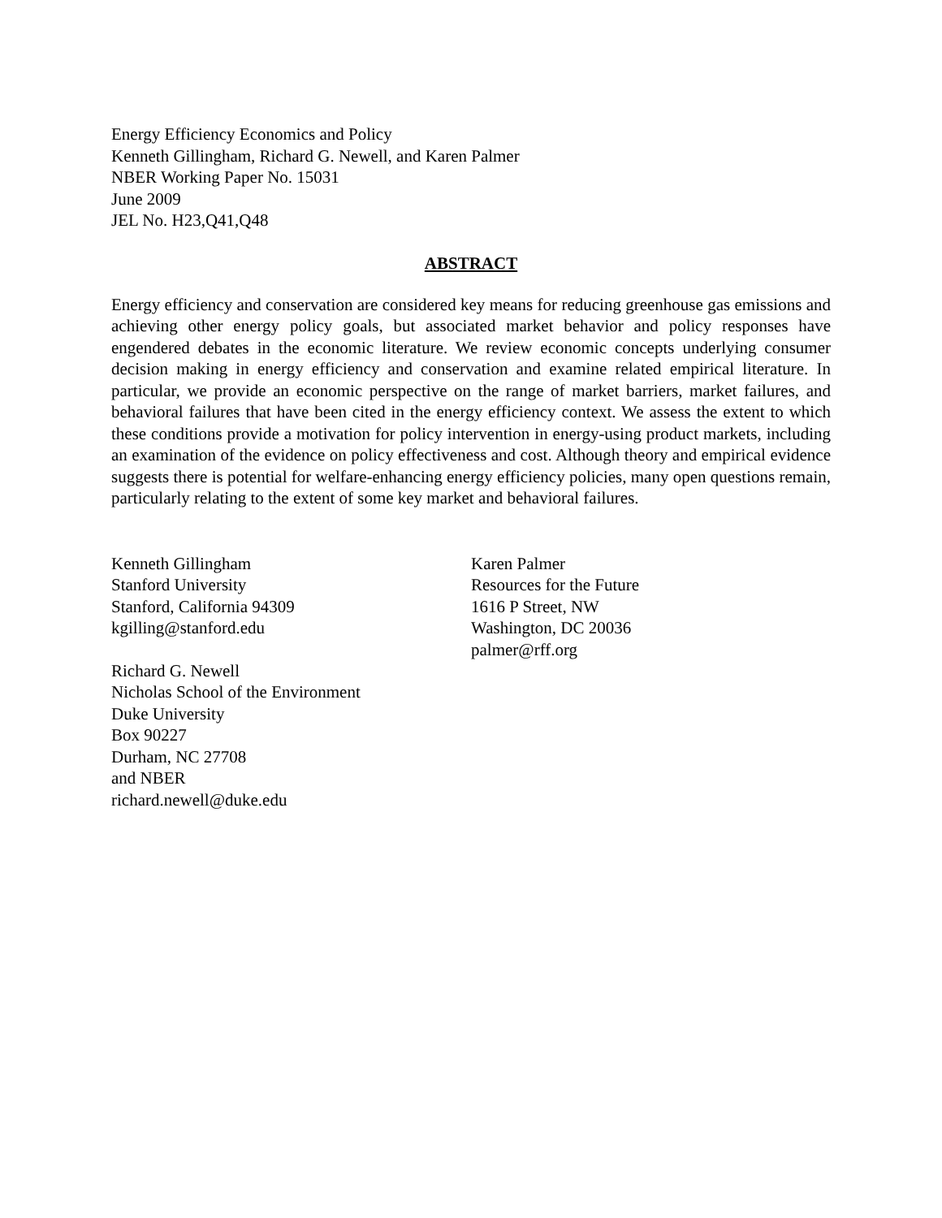Energy Efficiency Economics and Policy
Kenneth Gillingham, Richard G. Newell, and Karen Palmer
NBER Working Paper No. 15031
June 2009
JEL No. H23,Q41,Q48
ABSTRACT
Energy efficiency and conservation are considered key means for reducing greenhouse gas emissions and achieving other energy policy goals, but associated market behavior and policy responses have engendered debates in the economic literature. We review economic concepts underlying consumer decision making in energy efficiency and conservation and examine related empirical literature. In particular, we provide an economic perspective on the range of market barriers, market failures, and behavioral failures that have been cited in the energy efficiency context. We assess the extent to which these conditions provide a motivation for policy intervention in energy-using product markets, including an examination of the evidence on policy effectiveness and cost. Although theory and empirical evidence suggests there is potential for welfare-enhancing energy efficiency policies, many open questions remain, particularly relating to the extent of some key market and behavioral failures.
Kenneth Gillingham
Stanford University
Stanford, California 94309
kgilling@stanford.edu
Richard G. Newell
Nicholas School of the Environment
Duke University
Box 90227
Durham, NC 27708
and NBER
richard.newell@duke.edu
Karen Palmer
Resources for the Future
1616 P Street, NW
Washington, DC 20036
palmer@rff.org